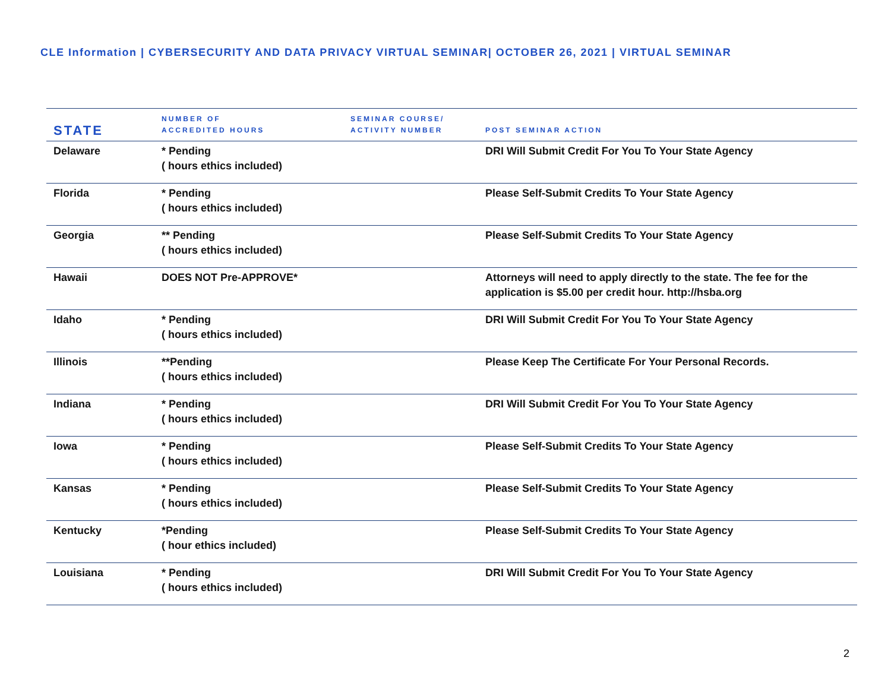CLE Information | CYBERSECURITY AND DATA PRIVACY VIRTUAL SEMINAR| OCTOBER 26, 2021 | VIRTUAL SEMINAR
| STATE | NUMBER OF ACCREDITED HOURS | SEMINAR COURSE/ ACTIVITY NUMBER | POST SEMINAR ACTION |
| --- | --- | --- | --- |
| Delaware | * Pending ( hours ethics included) | | DRI Will Submit Credit For You To Your State Agency |
| Florida | * Pending ( hours ethics included) | | Please Self-Submit Credits To Your State Agency |
| Georgia | ** Pending ( hours ethics included) | | Please Self-Submit Credits To Your State Agency |
| Hawaii | DOES NOT Pre-APPROVE* | | Attorneys will need to apply directly to the state. The fee for the application is $5.00 per credit hour. http://hsba.org |
| Idaho | * Pending ( hours ethics included) | | DRI Will Submit Credit For You To Your State Agency |
| Illinois | **Pending ( hours ethics included) | | Please Keep The Certificate For Your Personal Records. |
| Indiana | * Pending ( hours ethics included) | | DRI Will Submit Credit For You To Your State Agency |
| Iowa | * Pending ( hours ethics included) | | Please Self-Submit Credits To Your State Agency |
| Kansas | * Pending ( hours ethics included) | | Please Self-Submit Credits To Your State Agency |
| Kentucky | *Pending ( hour ethics included) | | Please Self-Submit Credits To Your State Agency |
| Louisiana | * Pending ( hours ethics included) | | DRI Will Submit Credit For You To Your State Agency |
2